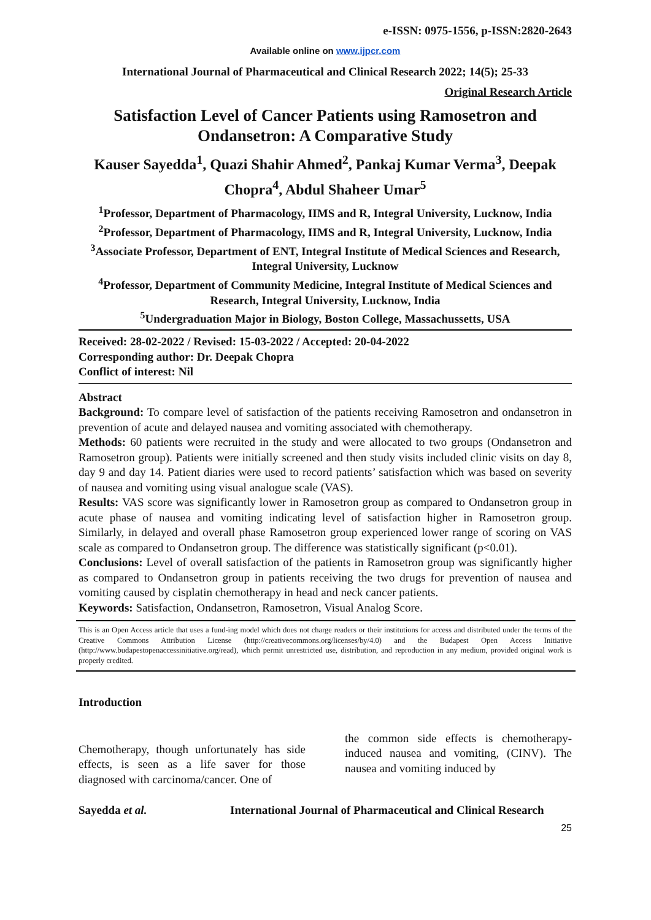e-ISSN: 0975-1556, p-ISSN:2820-2643
Available online on www.ijpcr.com
International Journal of Pharmaceutical and Clinical Research 2022; 14(5); 25-33
Original Research Article
Satisfaction Level of Cancer Patients using Ramosetron and Ondansetron: A Comparative Study
Kauser Sayedda<sup>1</sup>, Quazi Shahir Ahmed<sup>2</sup>, Pankaj Kumar Verma<sup>3</sup>, Deepak Chopra<sup>4</sup>, Abdul Shaheer Umar<sup>5</sup>
<sup>1</sup> Professor, Department of Pharmacology, IIMS and R, Integral University, Lucknow, India
<sup>2</sup> Professor, Department of Pharmacology, IIMS and R, Integral University, Lucknow, India
<sup>3</sup> Associate Professor, Department of ENT, Integral Institute of Medical Sciences and Research, Integral University, Lucknow
<sup>4</sup> Professor, Department of Community Medicine, Integral Institute of Medical Sciences and Research, Integral University, Lucknow, India
<sup>5</sup> Undergraduation Major in Biology, Boston College, Massachussetts, USA
Received: 28-02-2022 / Revised: 15-03-2022 / Accepted: 20-04-2022
Corresponding author: Dr. Deepak Chopra
Conflict of interest: Nil
Abstract
Background: To compare level of satisfaction of the patients receiving Ramosetron and ondansetron in prevention of acute and delayed nausea and vomiting associated with chemotherapy.
Methods: 60 patients were recruited in the study and were allocated to two groups (Ondansetron and Ramosetron group). Patients were initially screened and then study visits included clinic visits on day 8, day 9 and day 14. Patient diaries were used to record patients’ satisfaction which was based on severity of nausea and vomiting using visual analogue scale (VAS).
Results: VAS score was significantly lower in Ramosetron group as compared to Ondansetron group in acute phase of nausea and vomiting indicating level of satisfaction higher in Ramosetron group. Similarly, in delayed and overall phase Ramosetron group experienced lower range of scoring on VAS scale as compared to Ondansetron group. The difference was statistically significant (p<0.01).
Conclusions: Level of overall satisfaction of the patients in Ramosetron group was significantly higher as compared to Ondansetron group in patients receiving the two drugs for prevention of nausea and vomiting caused by cisplatin chemotherapy in head and neck cancer patients.
Keywords: Satisfaction, Ondansetron, Ramosetron, Visual Analog Score.
This is an Open Access article that uses a fund-ing model which does not charge readers or their institutions for access and distributed under the terms of the Creative Commons Attribution License (http://creativecommons.org/licenses/by/4.0) and the Budapest Open Access Initiative (http://www.budapestopenaccessinitiative.org/read), which permit unrestricted use, distribution, and reproduction in any medium, provided original work is properly credited.
Introduction
Chemotherapy, though unfortunately has side effects, is seen as a life saver for those diagnosed with carcinoma/cancer. One of
the common side effects is chemotherapy-induced nausea and vomiting, (CINV). The nausea and vomiting induced by
Sayedda et al. International Journal of Pharmaceutical and Clinical Research
25